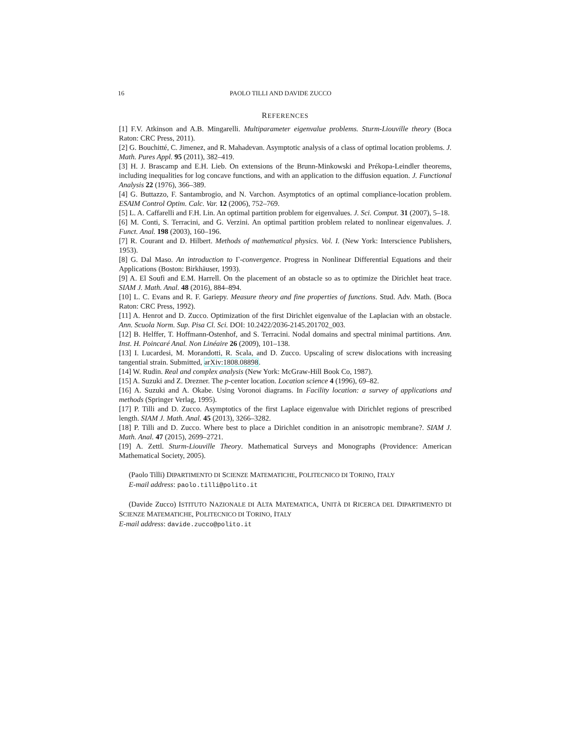16 PAOLO TILLI AND DAVIDE ZUCCO
REFERENCES
[1] F.V. Atkinson and A.B. Mingarelli. Multiparameter eigenvalue problems. Sturm-Liouville theory (Boca Raton: CRC Press, 2011).
[2] G. Bouchitté, C. Jimenez, and R. Mahadevan. Asymptotic analysis of a class of optimal location problems. J. Math. Pures Appl. 95 (2011), 382–419.
[3] H. J. Brascamp and E.H. Lieb. On extensions of the Brunn-Minkowski and Prékopa-Leindler theorems, including inequalities for log concave functions, and with an application to the diffusion equation. J. Functional Analysis 22 (1976), 366–389.
[4] G. Buttazzo, F. Santambrogio, and N. Varchon. Asymptotics of an optimal compliance-location problem. ESAIM Control Optim. Calc. Var. 12 (2006), 752–769.
[5] L. A. Caffarelli and F.H. Lin. An optimal partition problem for eigenvalues. J. Sci. Comput. 31 (2007), 5–18.
[6] M. Conti, S. Terracini, and G. Verzini. An optimal partition problem related to nonlinear eigenvalues. J. Funct. Anal. 198 (2003), 160–196.
[7] R. Courant and D. Hilbert. Methods of mathematical physics. Vol. I. (New York: Interscience Publishers, 1953).
[8] G. Dal Maso. An introduction to Γ-convergence. Progress in Nonlinear Differential Equations and their Applications (Boston: Birkhäuser, 1993).
[9] A. El Soufi and E.M. Harrell. On the placement of an obstacle so as to optimize the Dirichlet heat trace. SIAM J. Math. Anal. 48 (2016), 884–894.
[10] L. C. Evans and R. F. Gariepy. Measure theory and fine properties of functions. Stud. Adv. Math. (Boca Raton: CRC Press, 1992).
[11] A. Henrot and D. Zucco. Optimization of the first Dirichlet eigenvalue of the Laplacian with an obstacle. Ann. Scuola Norm. Sup. Pisa Cl. Sci. DOI: 10.2422/2036-2145.201702_003.
[12] B. Helffer, T. Hoffmann-Ostenhof, and S. Terracini. Nodal domains and spectral minimal partitions. Ann. Inst. H. Poincaré Anal. Non Linéaire 26 (2009), 101–138.
[13] I. Lucardesi, M. Morandotti, R. Scala, and D. Zucco. Upscaling of screw dislocations with increasing tangential strain. Submitted, arXiv:1808.08898.
[14] W. Rudin. Real and complex analysis (New York: McGraw-Hill Book Co, 1987).
[15] A. Suzuki and Z. Drezner. The p-center location. Location science 4 (1996), 69–82.
[16] A. Suzuki and A. Okabe. Using Voronoi diagrams. In Facility location: a survey of applications and methods (Springer Verlag, 1995).
[17] P. Tilli and D. Zucco. Asymptotics of the first Laplace eigenvalue with Dirichlet regions of prescribed length. SIAM J. Math. Anal. 45 (2013), 3266–3282.
[18] P. Tilli and D. Zucco. Where best to place a Dirichlet condition in an anisotropic membrane?. SIAM J. Math. Anal. 47 (2015), 2699–2721.
[19] A. Zettl. Sturm-Liouville Theory. Mathematical Surveys and Monographs (Providence: American Mathematical Society, 2005).
(Paolo Tilli) DIPARTIMENTO DI SCIENZE MATEMATICHE, POLITECNICO DI TORINO, ITALY
E-mail address: paolo.tilli@polito.it
(Davide Zucco) ISTITUTO NAZIONALE DI ALTA MATEMATICA, UNITÀ DI RICERCA DEL DIPARTIMENTO DI SCIENZE MATEMATICHE, POLITECNICO DI TORINO, ITALY
E-mail address: davide.zucco@polito.it